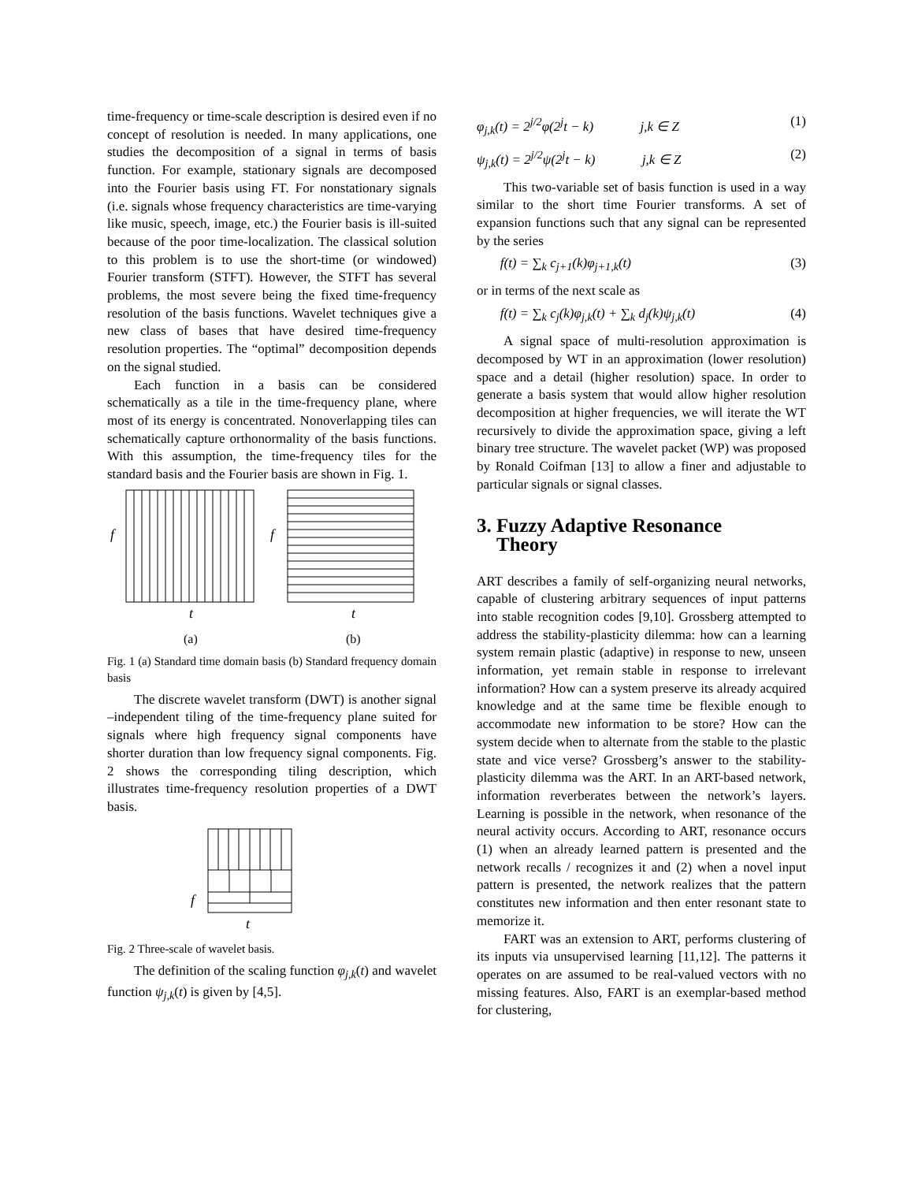time-frequency or time-scale description is desired even if no concept of resolution is needed. In many applications, one studies the decomposition of a signal in terms of basis function. For example, stationary signals are decomposed into the Fourier basis using FT. For nonstationary signals (i.e. signals whose frequency characteristics are time-varying like music, speech, image, etc.) the Fourier basis is ill-suited because of the poor time-localization. The classical solution to this problem is to use the short-time (or windowed) Fourier transform (STFT). However, the STFT has several problems, the most severe being the fixed time-frequency resolution of the basis functions. Wavelet techniques give a new class of bases that have desired time-frequency resolution properties. The “optimal” decomposition depends on the signal studied.
Each function in a basis can be considered schematically as a tile in the time-frequency plane, where most of its energy is concentrated. Nonoverlapping tiles can schematically capture orthonormality of the basis functions. With this assumption, the time-frequency tiles for the standard basis and the Fourier basis are shown in Fig. 1.
f
f
t
t
(a)
(b)
Fig. 1 (a) Standard time domain basis (b) Standard frequency domain basis
The discrete wavelet transform (DWT) is another signal –independent tiling of the time-frequency plane suited for signals where high frequency signal components have shorter duration than low frequency signal components. Fig. 2 shows the corresponding tiling description, which illustrates time-frequency resolution properties of a DWT basis.
f
t
Fig. 2 Three-scale of wavelet basis.
The definition of the scaling function φ<sub>j,k</sub>(t) and wavelet function ψ<sub>j,k</sub>(t) is given by [4,5].
φ<sub>j,k</sub>(t) = 2<sup>j/2</sup>φ(2<sup>j</sup>t − k) j,k ∈ Z (1)
ψ<sub>j,k</sub>(t) = 2<sup>j/2</sup>ψ(2<sup>j</sup>t − k) j,k ∈ Z (2)
This two-variable set of basis function is used in a way similar to the short time Fourier transforms. A set of expansion functions such that any signal can be represented by the series
f(t) = ∑<sub>k</sub> c<sub>j+1</sub>(k)φ<sub>j+1,k</sub>(t) (3)
or in terms of the next scale as
f(t) = ∑<sub>k</sub> c<sub>j</sub>(k)φ<sub>j,k</sub>(t) + ∑<sub>k</sub> d<sub>j</sub>(k)ψ<sub>j,k</sub>(t) (4)
A signal space of multi-resolution approximation is decomposed by WT in an approximation (lower resolution) space and a detail (higher resolution) space. In order to generate a basis system that would allow higher resolution decomposition at higher frequencies, we will iterate the WT recursively to divide the approximation space, giving a left binary tree structure. The wavelet packet (WP) was proposed by Ronald Coifman [13] to allow a finer and adjustable to particular signals or signal classes.
3. Fuzzy Adaptive Resonance
Theory
ART describes a family of self-organizing neural networks, capable of clustering arbitrary sequences of input patterns into stable recognition codes [9,10]. Grossberg attempted to address the stability-plasticity dilemma: how can a learning system remain plastic (adaptive) in response to new, unseen information, yet remain stable in response to irrelevant information? How can a system preserve its already acquired knowledge and at the same time be flexible enough to accommodate new information to be store? How can the system decide when to alternate from the stable to the plastic state and vice verse? Grossberg’s answer to the stability-plasticity dilemma was the ART. In an ART-based network, information reverberates between the network’s layers. Learning is possible in the network, when resonance of the neural activity occurs. According to ART, resonance occurs (1) when an already learned pattern is presented and the network recalls / recognizes it and (2) when a novel input pattern is presented, the network realizes that the pattern constitutes new information and then enter resonant state to memorize it.
FART was an extension to ART, performs clustering of its inputs via unsupervised learning [11,12]. The patterns it operates on are assumed to be real-valued vectors with no missing features. Also, FART is an exemplar-based method for clustering,